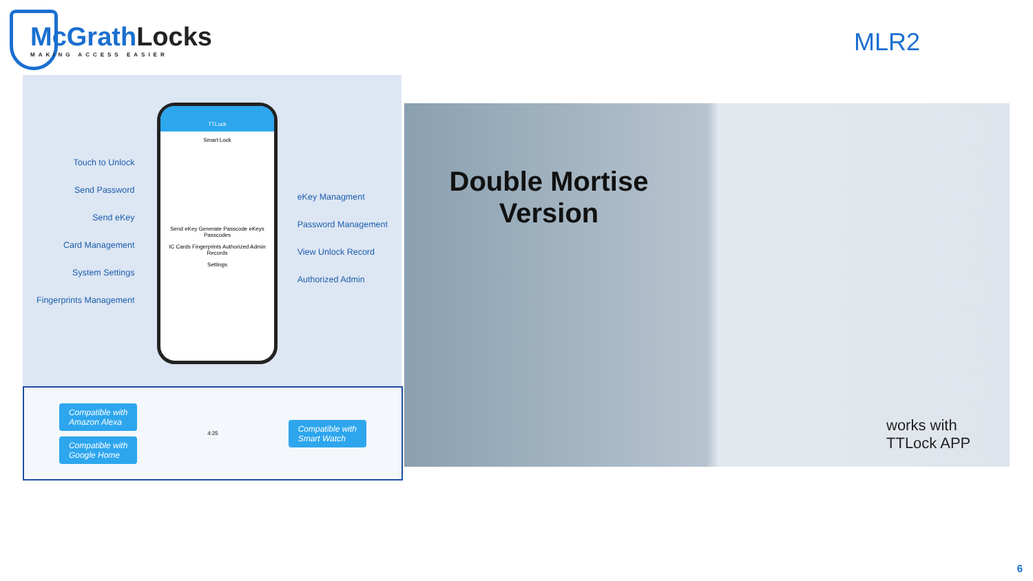McGrathLocks
MAKING ACCESS EASIER
MLR2
TTLock
Smart Lock
Send eKey Generate Passcode eKeys Passcodes
IC Cards Fingerprints Authorized Admin Records
Settings
Touch to Unlock
Send Password
Send eKey
Card Management
System Settings
Fingerprints Management
eKey Managment
Password Management
View Unlock Record
Authorized Admin
Compatible with
Amazon Alexa
Compatible with
Google Home
4:25
Compatible with
Smart Watch
Double Mortise
Version
works with
TTLock APP
6